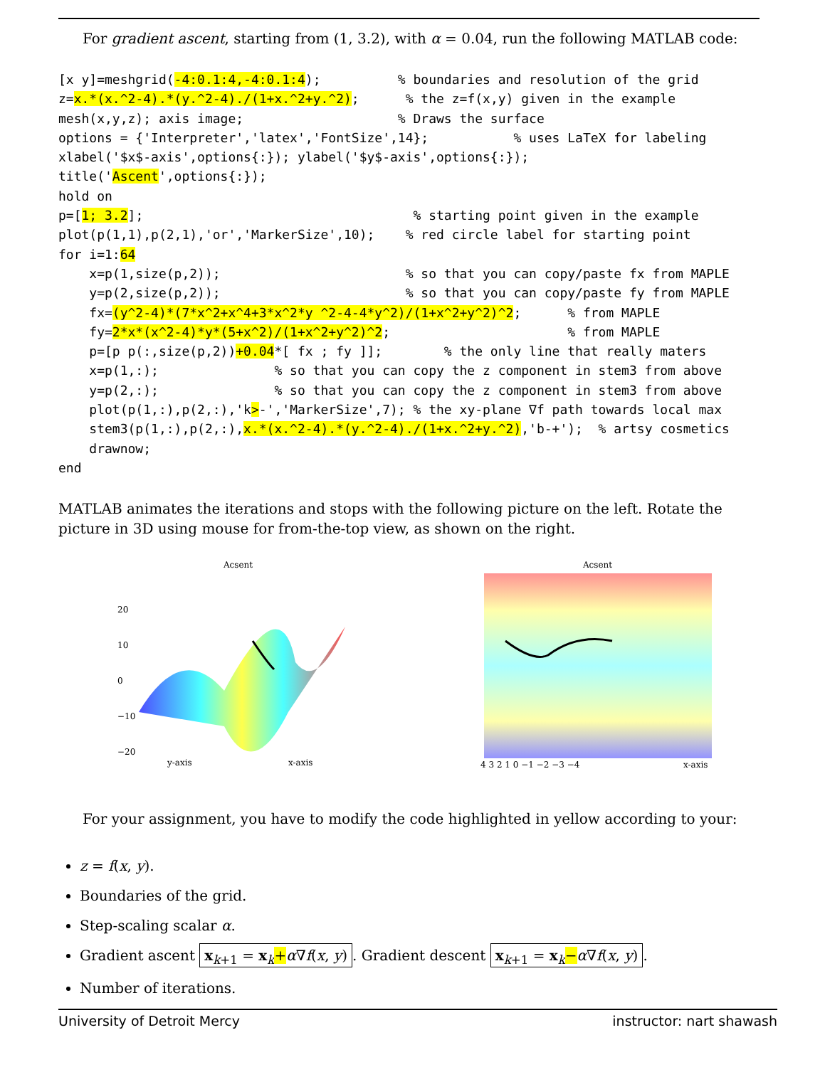For gradient ascent, starting from (1, 3.2), with α = 0.04, run the following MATLAB code:
[x y]=meshgrid(-4:0.1:4,-4:0.1:4);          % boundaries and resolution of the grid
z=x.*(x.^2-4).*(y.^2-4)./(1+x.^2+y.^2);      % the z=f(x,y) given in the example
mesh(x,y,z); axis image;                    % Draws the surface
options = {'Interpreter','latex','FontSize',14};           % uses LaTeX for labeling
xlabel('$x$-axis',options{:}); ylabel('$y$-axis',options{:});
title('Ascent',options{:});
hold on
p=[1; 3.2];                                   % starting point given in the example
plot(p(1,1),p(2,1),'or','MarkerSize',10);    % red circle label for starting point
for i=1:64
    x=p(1,size(p,2));                        % so that you can copy/paste fx from MAPLE
    y=p(2,size(p,2));                        % so that you can copy/paste fy from MAPLE
    fx=(y^2-4)*(7*x^2+x^4+3*x^2*y ^2-4-4*y^2)/(1+x^2+y^2)^2;      % from MAPLE
    fy=2*x*(x^2-4)*y*(5+x^2)/(1+x^2+y^2)^2;                       % from MAPLE
    p=[p p(:,size(p,2))+0.04*[ fx ; fy ]];        % the only line that really maters
    x=p(1,:);               % so that you can copy the z component in stem3 from above
    y=p(2,:);               % so that you can copy the z component in stem3 from above
    plot(p(1,:),p(2,:),'k>-','MarkerSize',7); % the xy-plane ∇f path towards local max
    stem3(p(1,:),p(2,:),x.*(x.^2-4).*(y.^2-4)./(1+x.^2+y.^2),'b-+');  % artsy cosmetics
    drawnow;
end
MATLAB animates the iterations and stops with the following picture on the left. Rotate the picture in 3D using mouse for from-the-top view, as shown on the right.
Acsent
20
10
0
−10
−20
y-axis
x-axis
Acsent
4 3 2 1 0 −1 −2 −3 −4
x-axis
For your assignment, you have to modify the code highlighted in yellow according to your:
z = f(x, y).
Boundaries of the grid.
Step-scaling scalar α.
Gradient ascent x<sub>k+1</sub> = x<sub>k</sub>+α∇f(x, y). Gradient descent x<sub>k+1</sub> = x<sub>k</sub>−α∇f(x, y).
Number of iterations.
University of Detroit Mercy instructor: nart shawash